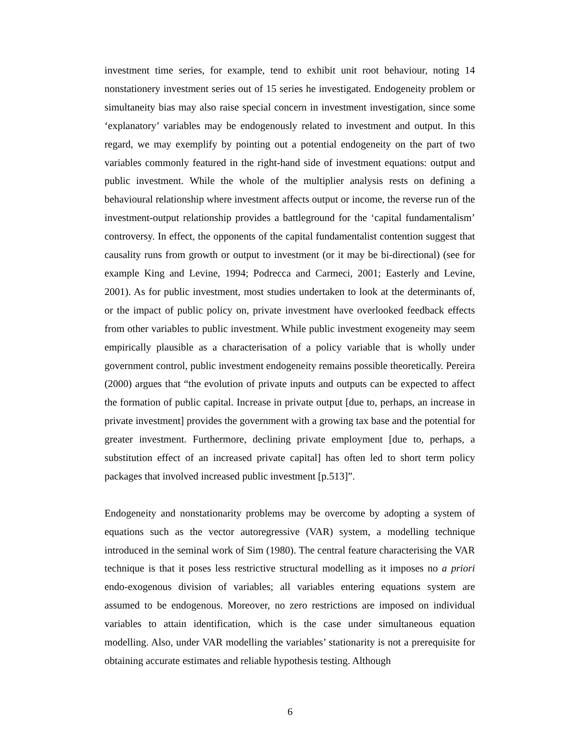investment time series, for example, tend to exhibit unit root behaviour, noting 14 nonstationery investment series out of 15 series he investigated. Endogeneity problem or simultaneity bias may also raise special concern in investment investigation, since some ‘explanatory’ variables may be endogenously related to investment and output. In this regard, we may exemplify by pointing out a potential endogeneity on the part of two variables commonly featured in the right-hand side of investment equations: output and public investment. While the whole of the multiplier analysis rests on defining a behavioural relationship where investment affects output or income, the reverse run of the investment-output relationship provides a battleground for the ‘capital fundamentalism’ controversy. In effect, the opponents of the capital fundamentalist contention suggest that causality runs from growth or output to investment (or it may be bi-directional) (see for example King and Levine, 1994; Podrecca and Carmeci, 2001; Easterly and Levine, 2001). As for public investment, most studies undertaken to look at the determinants of, or the impact of public policy on, private investment have overlooked feedback effects from other variables to public investment. While public investment exogeneity may seem empirically plausible as a characterisation of a policy variable that is wholly under government control, public investment endogeneity remains possible theoretically. Pereira (2000) argues that “the evolution of private inputs and outputs can be expected to affect the formation of public capital. Increase in private output [due to, perhaps, an increase in private investment] provides the government with a growing tax base and the potential for greater investment. Furthermore, declining private employment [due to, perhaps, a substitution effect of an increased private capital] has often led to short term policy packages that involved increased public investment [p.513]”.
Endogeneity and nonstationarity problems may be overcome by adopting a system of equations such as the vector autoregressive (VAR) system, a modelling technique introduced in the seminal work of Sim (1980). The central feature characterising the VAR technique is that it poses less restrictive structural modelling as it imposes no a priori endo-exogenous division of variables; all variables entering equations system are assumed to be endogenous. Moreover, no zero restrictions are imposed on individual variables to attain identification, which is the case under simultaneous equation modelling. Also, under VAR modelling the variables’ stationarity is not a prerequisite for obtaining accurate estimates and reliable hypothesis testing. Although
6